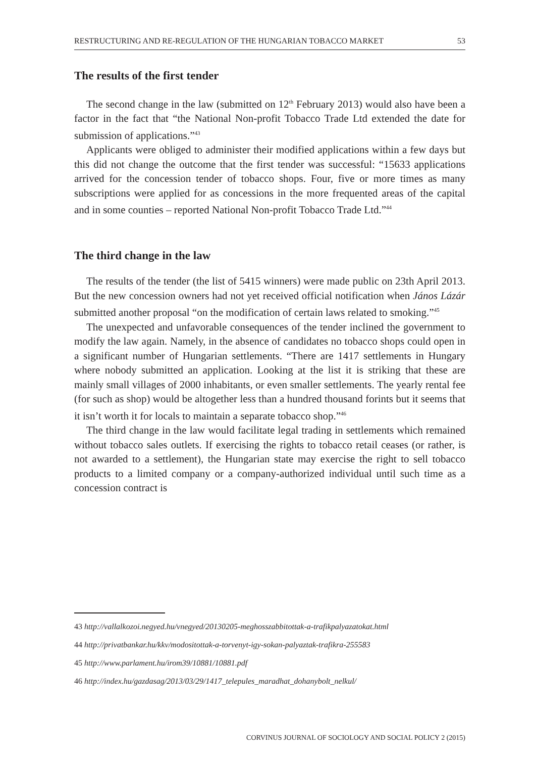RESTRUCTURING AND RE-REGULATION OF THE HUNGARIAN TOBACCO MARKET 53
The results of the first tender
The second change in the law (submitted on 12<sup>th</sup> February 2013) would also have been a factor in the fact that “the National Non-profit Tobacco Trade Ltd extended the date for submission of applications.”<sup>43</sup>
Applicants were obliged to administer their modified applications within a few days but this did not change the outcome that the first tender was successful: “15633 applications arrived for the concession tender of tobacco shops. Four, five or more times as many subscriptions were applied for as concessions in the more frequented areas of the capital and in some counties – reported National Non-profit Tobacco Trade Ltd.”<sup>44</sup>
The third change in the law
The results of the tender (the list of 5415 winners) were made public on 23th April 2013. But the new concession owners had not yet received official notification when János Lázár submitted another proposal “on the modification of certain laws related to smoking.”<sup>45</sup>
The unexpected and unfavorable consequences of the tender inclined the government to modify the law again. Namely, in the absence of candidates no tobacco shops could open in a significant number of Hungarian settlements. “There are 1417 settlements in Hungary where nobody submitted an application. Looking at the list it is striking that these are mainly small villages of 2000 inhabitants, or even smaller settlements. The yearly rental fee (for such as shop) would be altogether less than a hundred thousand forints but it seems that it isn’t worth it for locals to maintain a separate tobacco shop.”<sup>46</sup>
The third change in the law would facilitate legal trading in settlements which remained without tobacco sales outlets. If exercising the rights to tobacco retail ceases (or rather, is not awarded to a settlement), the Hungarian state may exercise the right to sell tobacco products to a limited company or a company-authorized individual until such time as a concession contract is
43 http://vallalkozoi.negyed.hu/vnegyed/20130205-meghosszabbitottak-a-trafikpalyazatokat.html
44 http://privatbankar.hu/kkv/modositottak-a-torvenyt-igy-sokan-palyaztak-trafikra-255583
45 http://www.parlament.hu/irom39/10881/10881.pdf
46 http://index.hu/gazdasag/2013/03/29/1417_telepules_maradhat_dohanybolt_nelkul/
CORVINUS JOURNAL OF SOCIOLOGY AND SOCIAL POLICY 2 (2015)